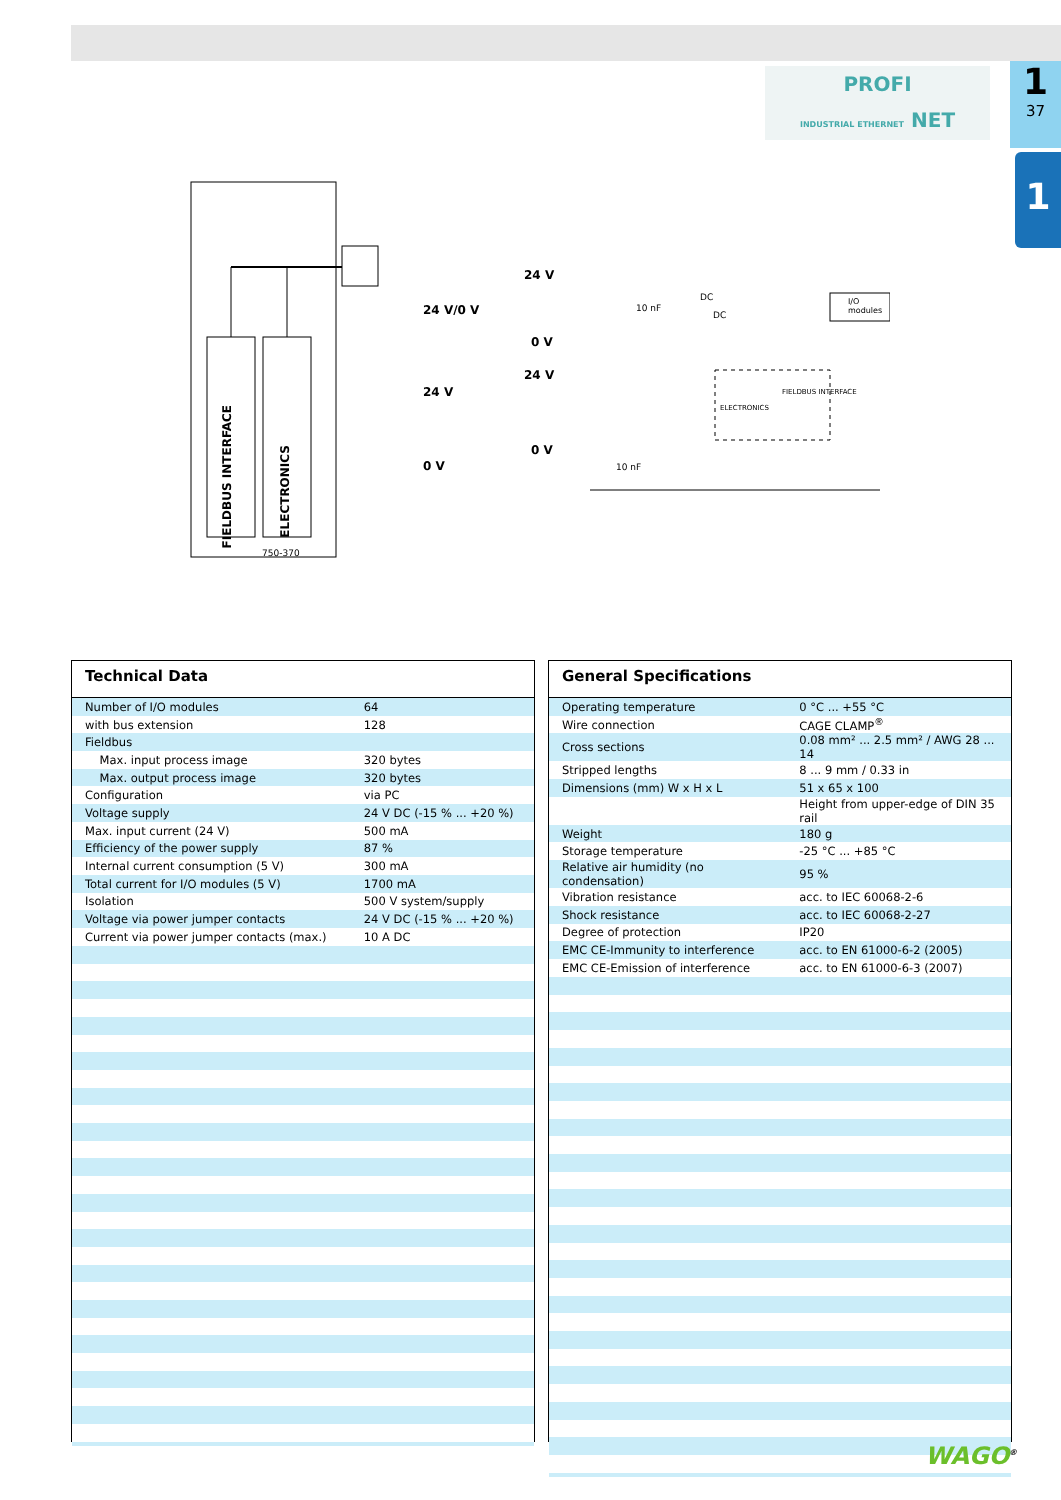PROFI
INDUSTRIAL ETHERNET NET
1
37
1
FIELDBUS INTERFACE
ELECTRONICS
750-370
24 V/0 V
24 V
0 V
24 V
0 V
24 V
0 V
10 nF
10 nF
DC
DC
I/O modules
ELECTRONICS
FIELDBUS INTERFACE
Technical Data
| Number of I/O modules | 64 |
| with bus extension | 128 |
| Fieldbus | |
| Max. input process image | 320 bytes |
| Max. output process image | 320 bytes |
| Configuration | via PC |
| Voltage supply | 24 V DC (-15 % ... +20 %) |
| Max. input current (24 V) | 500 mA |
| Efficiency of the power supply | 87 % |
| Internal current consumption (5 V) | 300 mA |
| Total current for I/O modules (5 V) | 1700 mA |
| Isolation | 500 V system/supply |
| Voltage via power jumper contacts | 24 V DC (-15 % ... +20 %) |
| Current via power jumper contacts (max.) | 10 A DC |
General Specifications
| Operating temperature | 0 °C ... +55 °C |
| Wire connection | CAGE CLAMP<sup>®</sup> |
| Cross sections | 0.08 mm² ... 2.5 mm² / AWG 28 ... 14 |
| Stripped lengths | 8 ... 9 mm / 0.33 in |
| Dimensions (mm) W x H x L | 51 x 65 x 100 |
| | Height from upper-edge of DIN 35 rail |
| Weight | 180 g |
| Storage temperature | -25 °C ... +85 °C |
| Relative air humidity (no condensation) | 95 % |
| Vibration resistance | acc. to IEC 60068-2-6 |
| Shock resistance | acc. to IEC 60068-2-27 |
| Degree of protection | IP20 |
| EMC CE-Immunity to interference | acc. to EN 61000-6-2 (2005) |
| EMC CE-Emission of interference | acc. to EN 61000-6-3 (2007) |
WAGO<sup>®</sup>